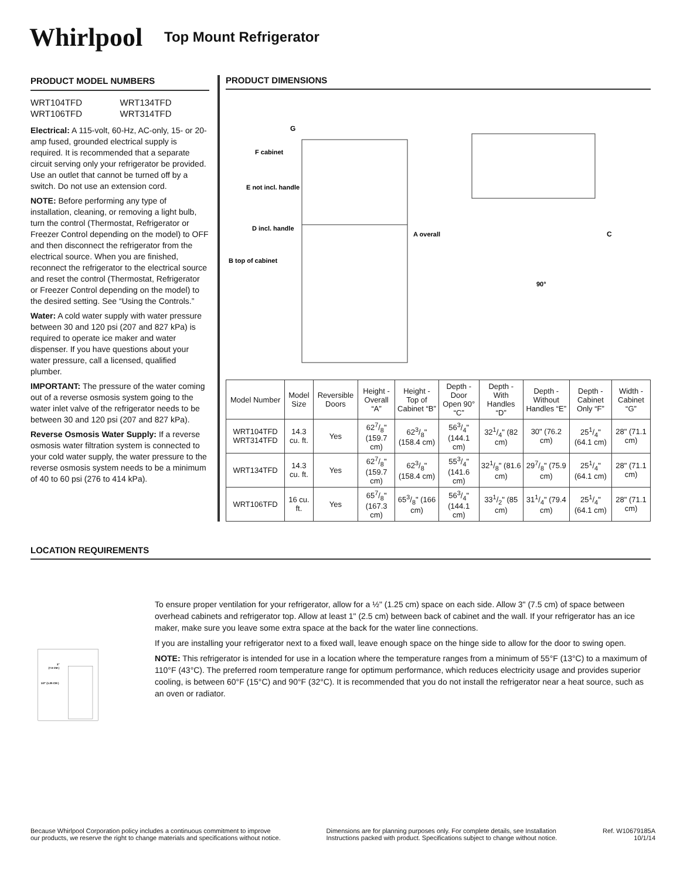Whirlpool
Top Mount Refrigerator
PRODUCT MODEL NUMBERS
WRT104TFD WRT134TFD WRT106TFD WRT314TFD
Electrical: A 115-volt, 60-Hz, AC-only, 15- or 20-amp fused, grounded electrical supply is required. It is recommended that a separate circuit serving only your refrigerator be provided. Use an outlet that cannot be turned off by a switch. Do not use an extension cord.
NOTE: Before performing any type of installation, cleaning, or removing a light bulb, turn the control (Thermostat, Refrigerator or Freezer Control depending on the model) to OFF and then disconnect the refrigerator from the electrical source. When you are finished, reconnect the refrigerator to the electrical source and reset the control (Thermostat, Refrigerator or Freezer Control depending on the model) to the desired setting. See “Using the Controls.”
Water: A cold water supply with water pressure between 30 and 120 psi (207 and 827 kPa) is required to operate ice maker and water dispenser. If you have questions about your water pressure, call a licensed, qualified plumber.
IMPORTANT: The pressure of the water coming out of a reverse osmosis system going to the water inlet valve of the refrigerator needs to be between 30 and 120 psi (207 and 827 kPa).
Reverse Osmosis Water Supply: If a reverse osmosis water filtration system is connected to your cold water supply, the water pressure to the reverse osmosis system needs to be a minimum of 40 to 60 psi (276 to 414 kPa).
PRODUCT DIMENSIONS
G
F cabinet
E not incl. handle
D incl. handle
B top of cabinet
A overall
C
90°
| Model Number | Model Size | Reversible Doors | Height - Overall “A” | Height - Top of Cabinet “B” | Depth - Door Open 90° “C” | Depth - With Handles “D” | Depth - Without Handles “E” | Depth - Cabinet Only “F” | Width - Cabinet “G” |
| --- | --- | --- | --- | --- | --- | --- | --- | --- | --- |
| WRT104TFD WRT314TFD | 14.3 cu. ft. | Yes | 627/8" (159.7 cm) | 623/8" (158.4 cm) | 563/4" (144.1 cm) | 321/4" (82 cm) | 30" (76.2 cm) | 251/4" (64.1 cm) | 28" (71.1 cm) |
| WRT134TFD | 14.3 cu. ft. | Yes | 627/8" (159.7 cm) | 623/8" (158.4 cm) | 553/4" (141.6 cm) | 321/8" (81.6 cm) | 297/8" (75.9 cm) | 251/4" (64.1 cm) | 28" (71.1 cm) |
| WRT106TFD | 16 cu. ft. | Yes | 657/8" (167.3 cm) | 653/8" (166 cm) | 563/4" (144.1 cm) | 331/2" (85 cm) | 311/4" (79.4 cm) | 251/4" (64.1 cm) | 28" (71.1 cm) |
LOCATION REQUIREMENTS
3"
(7.5 CM )
1/2" (1.25 CM )
To ensure proper ventilation for your refrigerator, allow for a ½" (1.25 cm) space on each side. Allow 3" (7.5 cm) of space between overhead cabinets and refrigerator top. Allow at least 1" (2.5 cm) between back of cabinet and the wall. If your refrigerator has an ice maker, make sure you leave some extra space at the back for the water line connections.
If you are installing your refrigerator next to a fixed wall, leave enough space on the hinge side to allow for the door to swing open.
NOTE: This refrigerator is intended for use in a location where the temperature ranges from a minimum of 55°F (13°C) to a maximum of 110°F (43°C). The preferred room temperature range for optimum performance, which reduces electricity usage and provides superior cooling, is between 60°F (15°C) and 90°F (32°C). It is recommended that you do not install the refrigerator near a heat source, such as an oven or radiator.
Because Whirlpool Corporation policy includes a continuous commitment to improve
our products, we reserve the right to change materials and specifications without notice.
Dimensions are for planning purposes only. For complete details, see Installation
Instructions packed with product. Specifications subject to change without notice.
Ref. W10679185A
10/1/14